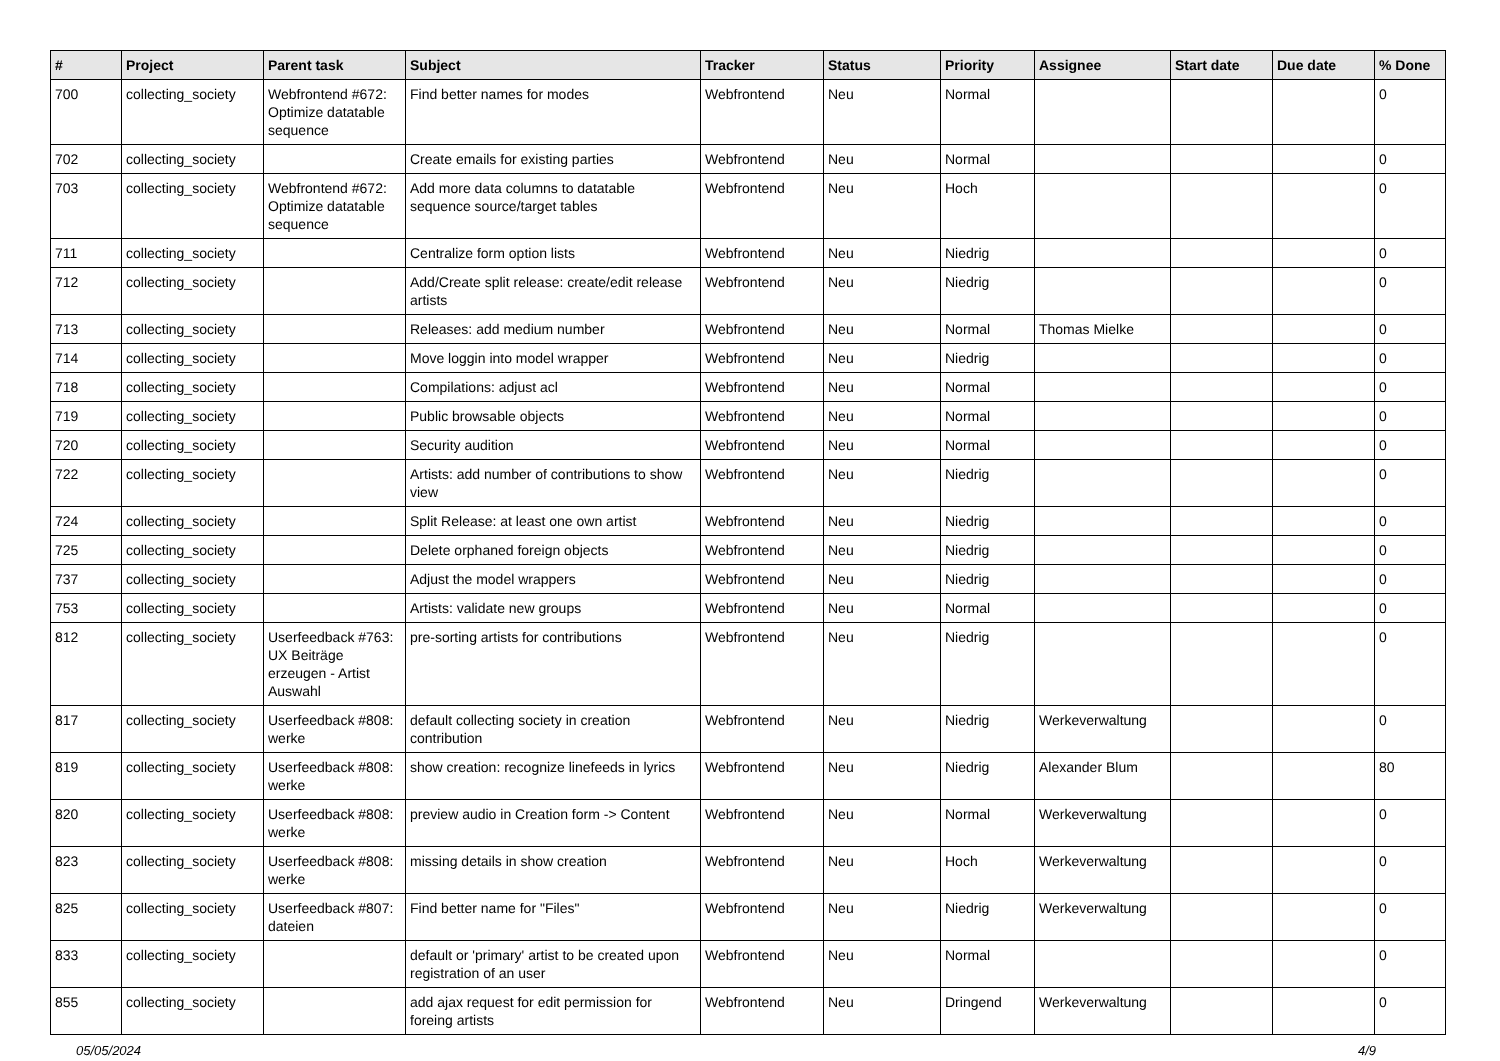| # | Project | Parent task | Subject | Tracker | Status | Priority | Assignee | Start date | Due date | % Done |
| --- | --- | --- | --- | --- | --- | --- | --- | --- | --- | --- |
| 700 | collecting_society | Webfrontend #672: Optimize datatable sequence | Find better names for modes | Webfrontend | Neu | Normal | | | | 0 |
| 702 | collecting_society | | Create emails for existing parties | Webfrontend | Neu | Normal | | | | 0 |
| 703 | collecting_society | Webfrontend #672: Optimize datatable sequence | Add more data columns to datatable sequence source/target tables | Webfrontend | Neu | Hoch | | | | 0 |
| 711 | collecting_society | | Centralize form option lists | Webfrontend | Neu | Niedrig | | | | 0 |
| 712 | collecting_society | | Add/Create split release: create/edit release artists | Webfrontend | Neu | Niedrig | | | | 0 |
| 713 | collecting_society | | Releases: add medium number | Webfrontend | Neu | Normal | Thomas Mielke | | | 0 |
| 714 | collecting_society | | Move loggin into model wrapper | Webfrontend | Neu | Niedrig | | | | 0 |
| 718 | collecting_society | | Compilations: adjust acl | Webfrontend | Neu | Normal | | | | 0 |
| 719 | collecting_society | | Public browsable objects | Webfrontend | Neu | Normal | | | | 0 |
| 720 | collecting_society | | Security audition | Webfrontend | Neu | Normal | | | | 0 |
| 722 | collecting_society | | Artists: add number of contributions to show view | Webfrontend | Neu | Niedrig | | | | 0 |
| 724 | collecting_society | | Split Release: at least one own artist | Webfrontend | Neu | Niedrig | | | | 0 |
| 725 | collecting_society | | Delete orphaned foreign objects | Webfrontend | Neu | Niedrig | | | | 0 |
| 737 | collecting_society | | Adjust the model wrappers | Webfrontend | Neu | Niedrig | | | | 0 |
| 753 | collecting_society | | Artists: validate new groups | Webfrontend | Neu | Normal | | | | 0 |
| 812 | collecting_society | Userfeedback #763: UX Beiträge erzeugen - Artist Auswahl | pre-sorting artists for contributions | Webfrontend | Neu | Niedrig | | | | 0 |
| 817 | collecting_society | Userfeedback #808: werke | default collecting society in creation contribution | Webfrontend | Neu | Niedrig | Werkeverwaltung | | | 0 |
| 819 | collecting_society | Userfeedback #808: werke | show creation: recognize linefeeds in lyrics | Webfrontend | Neu | Niedrig | Alexander Blum | | | 80 |
| 820 | collecting_society | Userfeedback #808: werke | preview audio in Creation form -> Content | Webfrontend | Neu | Normal | Werkeverwaltung | | | 0 |
| 823 | collecting_society | Userfeedback #808: werke | missing details in show creation | Webfrontend | Neu | Hoch | Werkeverwaltung | | | 0 |
| 825 | collecting_society | Userfeedback #807: dateien | Find better name for "Files" | Webfrontend | Neu | Niedrig | Werkeverwaltung | | | 0 |
| 833 | collecting_society | | default or 'primary' artist to be created upon registration of an user | Webfrontend | Neu | Normal | | | | 0 |
| 855 | collecting_society | | add ajax request for edit permission for foreing artists | Webfrontend | Neu | Dringend | Werkeverwaltung | | | 0 |
05/05/2024 4/9